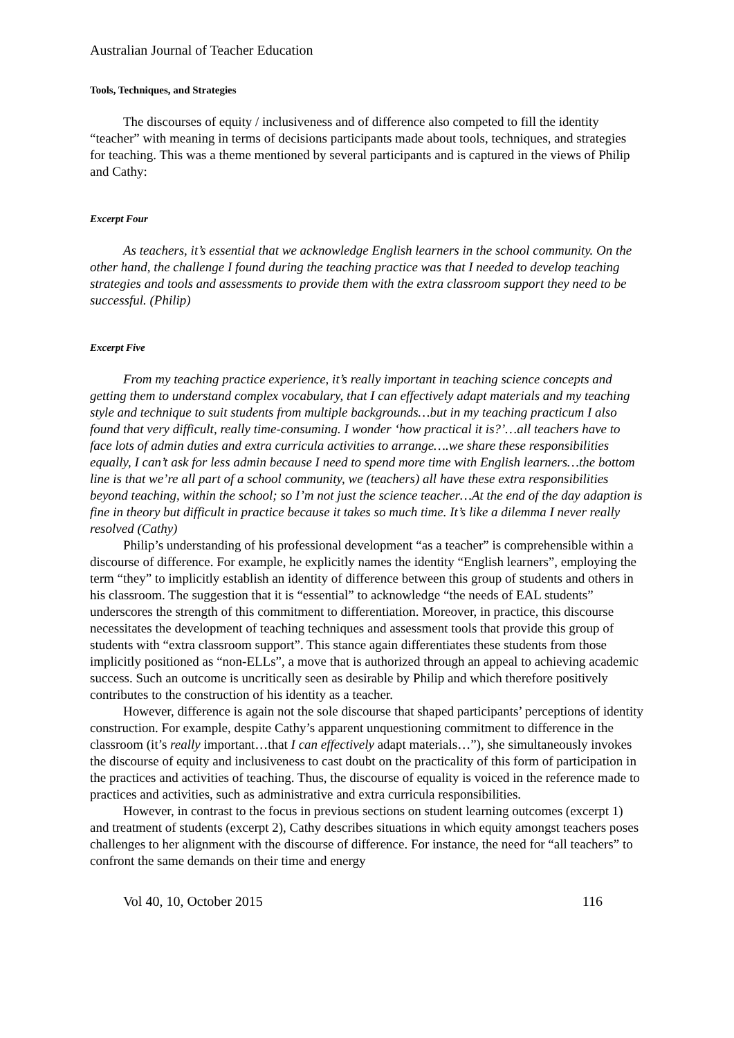Australian Journal of Teacher Education
Tools, Techniques, and Strategies
The discourses of equity / inclusiveness and of difference also competed to fill the identity “teacher” with meaning in terms of decisions participants made about tools, techniques, and strategies for teaching. This was a theme mentioned by several participants and is captured in the views of Philip and Cathy:
Excerpt Four
As teachers, it’s essential that we acknowledge English learners in the school community. On the other hand, the challenge I found during the teaching practice was that I needed to develop teaching strategies and tools and assessments to provide them with the extra classroom support they need to be successful. (Philip)
Excerpt Five
From my teaching practice experience, it’s really important in teaching science concepts and getting them to understand complex vocabulary, that I can effectively adapt materials and my teaching style and technique to suit students from multiple backgrounds…but in my teaching practicum I also found that very difficult, really time-consuming. I wonder ‘how practical it is?’…all teachers have to face lots of admin duties and extra curricula activities to arrange….we share these responsibilities equally, I can’t ask for less admin because I need to spend more time with English learners…the bottom line is that we’re all part of a school community, we (teachers) all have these extra responsibilities beyond teaching, within the school; so I’m not just the science teacher…At the end of the day adaption is fine in theory but difficult in practice because it takes so much time. It’s like a dilemma I never really resolved (Cathy)
Philip’s understanding of his professional development “as a teacher” is comprehensible within a discourse of difference. For example, he explicitly names the identity “English learners”, employing the term “they” to implicitly establish an identity of difference between this group of students and others in his classroom. The suggestion that it is “essential” to acknowledge “the needs of EAL students” underscores the strength of this commitment to differentiation. Moreover, in practice, this discourse necessitates the development of teaching techniques and assessment tools that provide this group of students with “extra classroom support”. This stance again differentiates these students from those implicitly positioned as “non-ELLs”, a move that is authorized through an appeal to achieving academic success. Such an outcome is uncritically seen as desirable by Philip and which therefore positively contributes to the construction of his identity as a teacher.
However, difference is again not the sole discourse that shaped participants’ perceptions of identity construction. For example, despite Cathy’s apparent unquestioning commitment to difference in the classroom (it’s really important…that I can effectively adapt materials…”), she simultaneously invokes the discourse of equity and inclusiveness to cast doubt on the practicality of this form of participation in the practices and activities of teaching. Thus, the discourse of equality is voiced in the reference made to practices and activities, such as administrative and extra curricula responsibilities.
However, in contrast to the focus in previous sections on student learning outcomes (excerpt 1) and treatment of students (excerpt 2), Cathy describes situations in which equity amongst teachers poses challenges to her alignment with the discourse of difference. For instance, the need for “all teachers” to confront the same demands on their time and energy
Vol 40, 10, October 2015 116